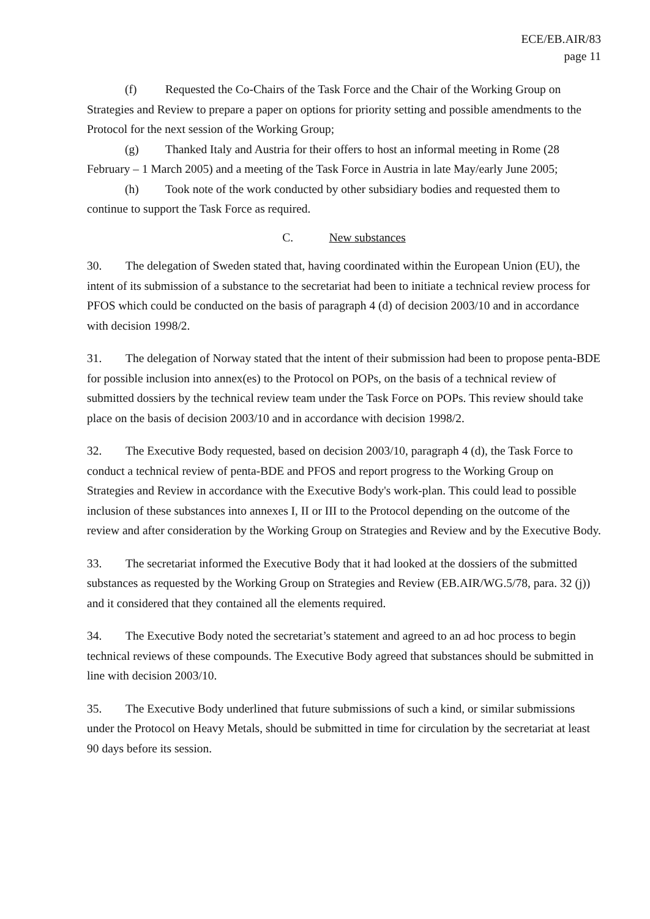ECE/EB.AIR/83
page 11
(f) Requested the Co-Chairs of the Task Force and the Chair of the Working Group on Strategies and Review to prepare a paper on options for priority setting and possible amendments to the Protocol for the next session of the Working Group;
(g) Thanked Italy and Austria for their offers to host an informal meeting in Rome (28 February – 1 March 2005) and a meeting of the Task Force in Austria in late May/early June 2005;
(h) Took note of the work conducted by other subsidiary bodies and requested them to continue to support the Task Force as required.
C. New substances
30. The delegation of Sweden stated that, having coordinated within the European Union (EU), the intent of its submission of a substance to the secretariat had been to initiate a technical review process for PFOS which could be conducted on the basis of paragraph 4 (d) of decision 2003/10 and in accordance with decision 1998/2.
31. The delegation of Norway stated that the intent of their submission had been to propose penta-BDE for possible inclusion into annex(es) to the Protocol on POPs, on the basis of a technical review of submitted dossiers by the technical review team under the Task Force on POPs. This review should take place on the basis of decision 2003/10 and in accordance with decision 1998/2.
32. The Executive Body requested, based on decision 2003/10, paragraph 4 (d), the Task Force to conduct a technical review of penta-BDE and PFOS and report progress to the Working Group on Strategies and Review in accordance with the Executive Body's work-plan. This could lead to possible inclusion of these substances into annexes I, II or III to the Protocol depending on the outcome of the review and after consideration by the Working Group on Strategies and Review and by the Executive Body.
33. The secretariat informed the Executive Body that it had looked at the dossiers of the submitted substances as requested by the Working Group on Strategies and Review (EB.AIR/WG.5/78, para. 32 (j)) and it considered that they contained all the elements required.
34. The Executive Body noted the secretariat’s statement and agreed to an ad hoc process to begin technical reviews of these compounds. The Executive Body agreed that substances should be submitted in line with decision 2003/10.
35. The Executive Body underlined that future submissions of such a kind, or similar submissions under the Protocol on Heavy Metals, should be submitted in time for circulation by the secretariat at least 90 days before its session.